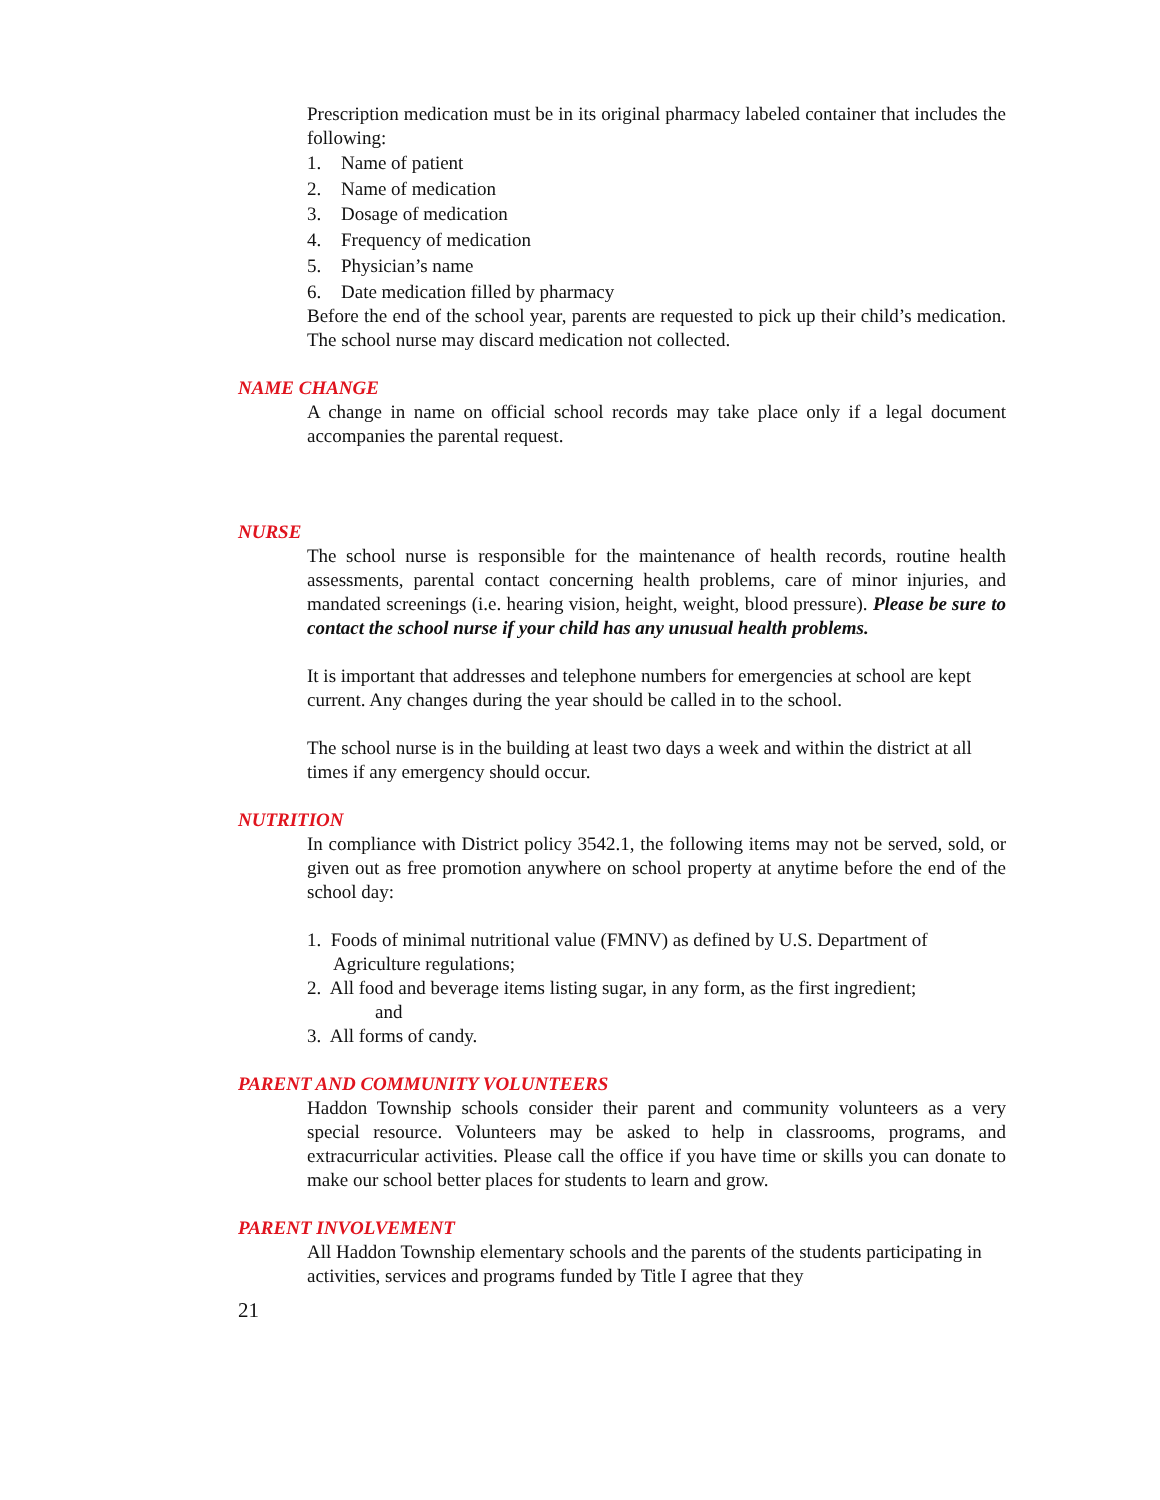Prescription medication must be in its original pharmacy labeled container that includes the following:
1. Name of patient
2. Name of medication
3. Dosage of medication
4. Frequency of medication
5. Physician’s name
6. Date medication filled by pharmacy
Before the end of the school year, parents are requested to pick up their child’s medication. The school nurse may discard medication not collected.
NAME CHANGE
A change in name on official school records may take place only if a legal document accompanies the parental request.
NURSE
The school nurse is responsible for the maintenance of health records, routine health assessments, parental contact concerning health problems, care of minor injuries, and mandated screenings (i.e. hearing vision, height, weight, blood pressure). Please be sure to contact the school nurse if your child has any unusual health problems.
It is important that addresses and telephone numbers for emergencies at school are kept current. Any changes during the year should be called in to the school.
The school nurse is in the building at least two days a week and within the district at all times if any emergency should occur.
NUTRITION
In compliance with District policy 3542.1, the following items may not be served, sold, or given out as free promotion anywhere on school property at anytime before the end of the school day:
1. Foods of minimal nutritional value (FMNV) as defined by U.S. Department of Agriculture regulations;
2. All food and beverage items listing sugar, in any form, as the first ingredient;
and
3. All forms of candy.
PARENT AND COMMUNITY VOLUNTEERS
Haddon Township schools consider their parent and community volunteers as a very special resource. Volunteers may be asked to help in classrooms, programs, and extracurricular activities. Please call the office if you have time or skills you can donate to make our school better places for students to learn and grow.
PARENT INVOLVEMENT
All Haddon Township elementary schools and the parents of the students participating in activities, services and programs funded by Title I agree that they
21